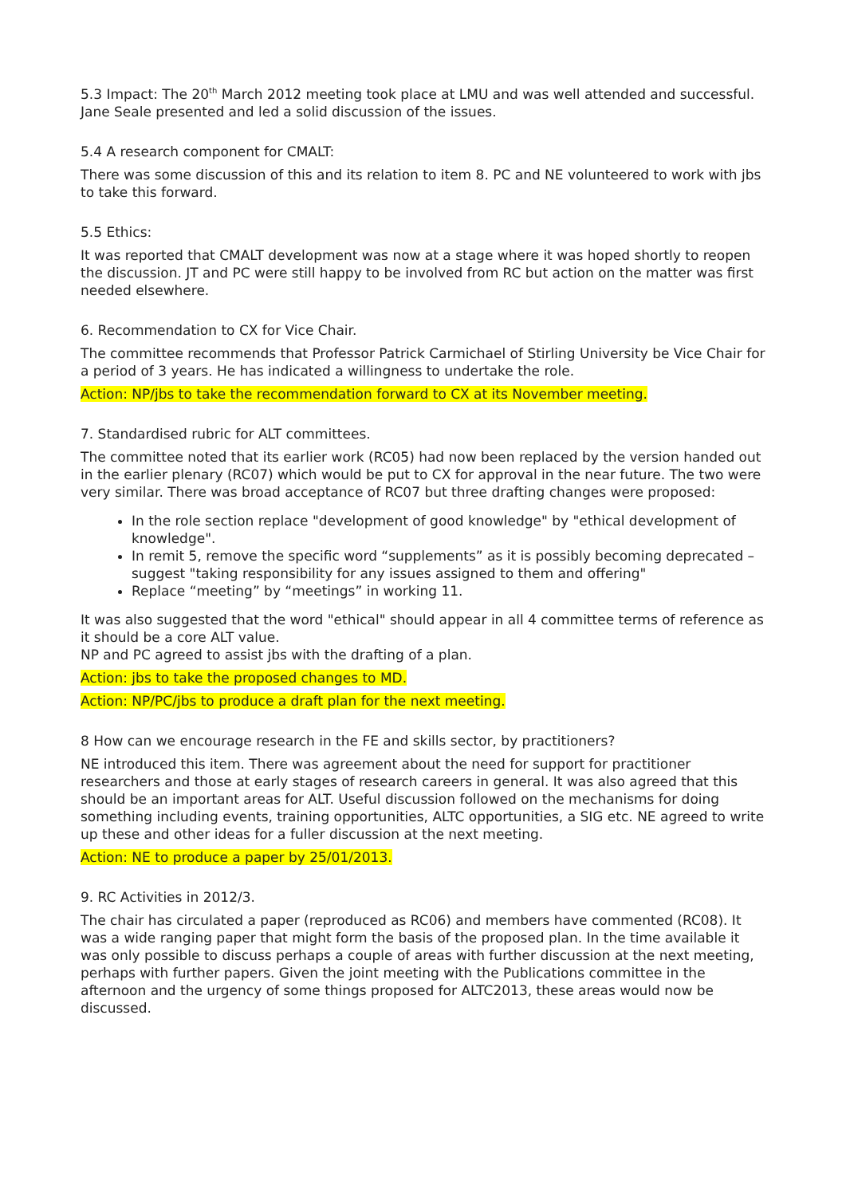5.3 Impact: The 20<sup>th</sup> March 2012 meeting took place at LMU and was well attended and successful. Jane Seale presented and led a solid discussion of the issues.
5.4 A research component for CMALT:
There was some discussion of this and its relation to item 8. PC and NE volunteered to work with jbs to take this forward.
5.5 Ethics:
It was reported that CMALT development was now at a stage where it was hoped shortly to reopen the discussion. JT and PC were still happy to be involved from RC but action on the matter was first needed elsewhere.
6. Recommendation to CX for Vice Chair.
The committee recommends that Professor Patrick Carmichael of Stirling University be Vice Chair for a period of 3 years. He has indicated a willingness to undertake the role.
Action: NP/jbs to take the recommendation forward to CX at its November meeting.
7. Standardised rubric for ALT committees.
The committee noted that its earlier work (RC05) had now been replaced by the version handed out in the earlier plenary (RC07) which would be put to CX for approval in the near future. The two were very similar. There was broad acceptance of RC07 but three drafting changes were proposed:
In the role section replace "development of good knowledge" by "ethical development of knowledge".
In remit 5, remove the specific word “supplements” as it is possibly becoming deprecated – suggest "taking responsibility for any issues assigned to them and offering"
Replace “meeting” by “meetings” in working 11.
It was also suggested that the word "ethical" should appear in all 4 committee terms of reference as it should be a core ALT value.
NP and PC agreed to assist jbs with the drafting of a plan.
Action: jbs to take the proposed changes to MD.
Action: NP/PC/jbs to produce a draft plan for the next meeting.
8 How can we encourage research in the FE and skills sector, by practitioners?
NE introduced this item. There was agreement about the need for support for practitioner researchers and those at early stages of research careers in general. It was also agreed that this should be an important areas for ALT. Useful discussion followed on the mechanisms for doing something including events, training opportunities, ALTC opportunities, a SIG etc. NE agreed to write up these and other ideas for a fuller discussion at the next meeting.
Action: NE to produce a paper by 25/01/2013.
9. RC Activities in 2012/3.
The chair has circulated a paper (reproduced as RC06) and members have commented (RC08). It was a wide ranging paper that might form the basis of the proposed plan. In the time available it was only possible to discuss perhaps a couple of areas with further discussion at the next meeting, perhaps with further papers. Given the joint meeting with the Publications committee in the afternoon and the urgency of some things proposed for ALTC2013, these areas would now be discussed.